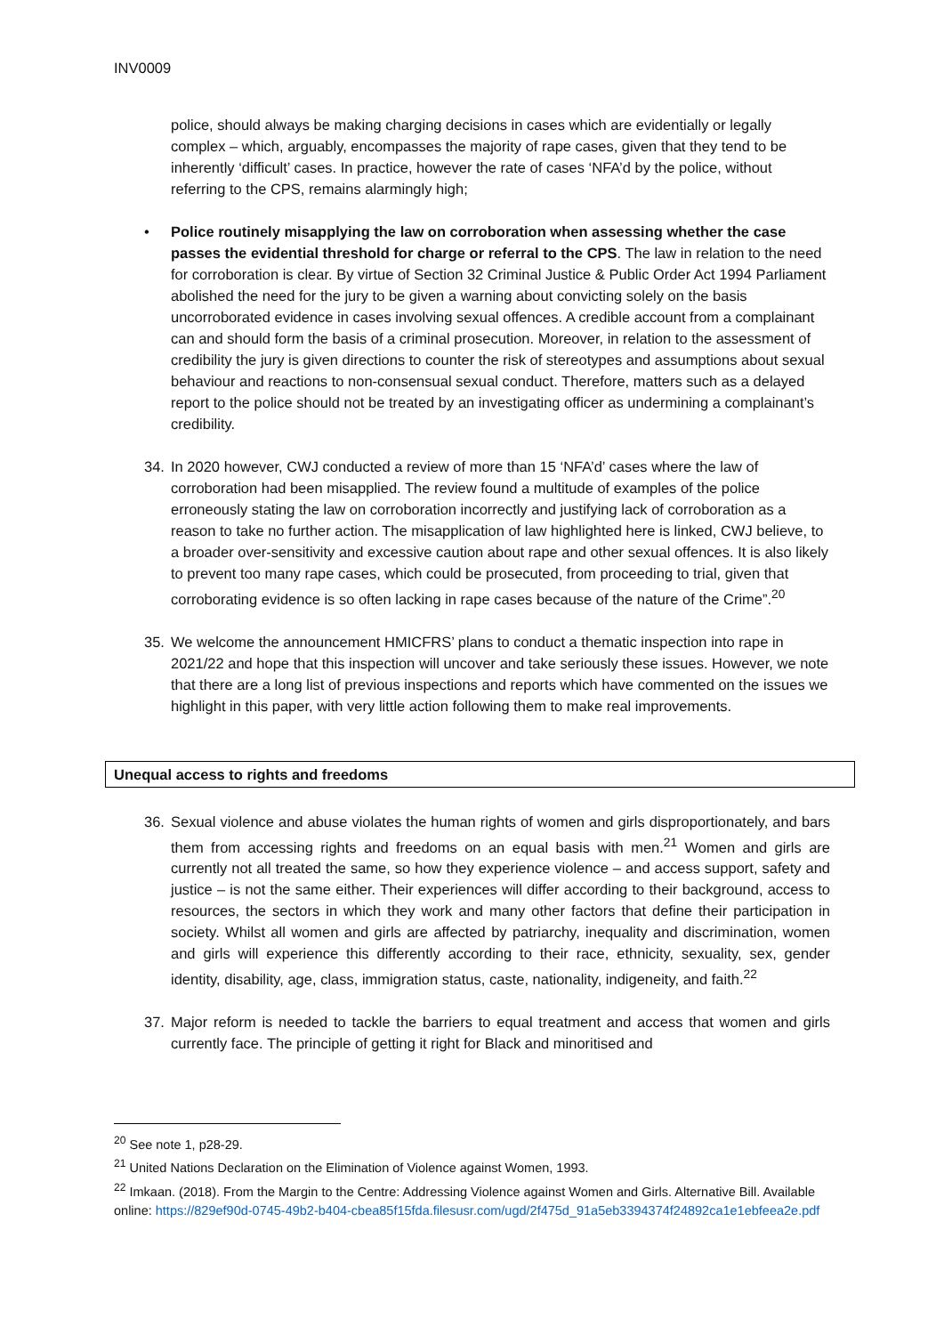INV0009
police, should always be making charging decisions in cases which are evidentially or legally complex – which, arguably, encompasses the majority of rape cases, given that they tend to be inherently ‘difficult’ cases. In practice, however the rate of cases ‘NFA’d by the police, without referring to the CPS, remains alarmingly high;
• Police routinely misapplying the law on corroboration when assessing whether the case passes the evidential threshold for charge or referral to the CPS. The law in relation to the need for corroboration is clear. By virtue of Section 32 Criminal Justice & Public Order Act 1994 Parliament abolished the need for the jury to be given a warning about convicting solely on the basis uncorroborated evidence in cases involving sexual offences. A credible account from a complainant can and should form the basis of a criminal prosecution. Moreover, in relation to the assessment of credibility the jury is given directions to counter the risk of stereotypes and assumptions about sexual behaviour and reactions to non-consensual sexual conduct. Therefore, matters such as a delayed report to the police should not be treated by an investigating officer as undermining a complainant’s credibility.
34. In 2020 however, CWJ conducted a review of more than 15 ‘NFA’d’ cases where the law of corroboration had been misapplied. The review found a multitude of examples of the police erroneously stating the law on corroboration incorrectly and justifying lack of corroboration as a reason to take no further action. The misapplication of law highlighted here is linked, CWJ believe, to a broader over-sensitivity and excessive caution about rape and other sexual offences. It is also likely to prevent too many rape cases, which could be prosecuted, from proceeding to trial, given that corroborating evidence is so often lacking in rape cases because of the nature of the Crime”.<sup>20</sup>
35. We welcome the announcement HMICFRS’ plans to conduct a thematic inspection into rape in 2021/22 and hope that this inspection will uncover and take seriously these issues. However, we note that there are a long list of previous inspections and reports which have commented on the issues we highlight in this paper, with very little action following them to make real improvements.
Unequal access to rights and freedoms
36. Sexual violence and abuse violates the human rights of women and girls disproportionately, and bars them from accessing rights and freedoms on an equal basis with men.<sup>21</sup> Women and girls are currently not all treated the same, so how they experience violence – and access support, safety and justice – is not the same either. Their experiences will differ according to their background, access to resources, the sectors in which they work and many other factors that define their participation in society. Whilst all women and girls are affected by patriarchy, inequality and discrimination, women and girls will experience this differently according to their race, ethnicity, sexuality, sex, gender identity, disability, age, class, immigration status, caste, nationality, indigeneity, and faith.<sup>22</sup>
37. Major reform is needed to tackle the barriers to equal treatment and access that women and girls currently face. The principle of getting it right for Black and minoritised and
<sup>20</sup> See note 1, p28-29.
<sup>21</sup> United Nations Declaration on the Elimination of Violence against Women, 1993.
<sup>22</sup> Imkaan. (2018). From the Margin to the Centre: Addressing Violence against Women and Girls. Alternative Bill. Available online: https://829ef90d-0745-49b2-b404-cbea85f15fda.filesusr.com/ugd/2f475d_91a5eb3394374f24892ca1e1ebfeea2e.pdf